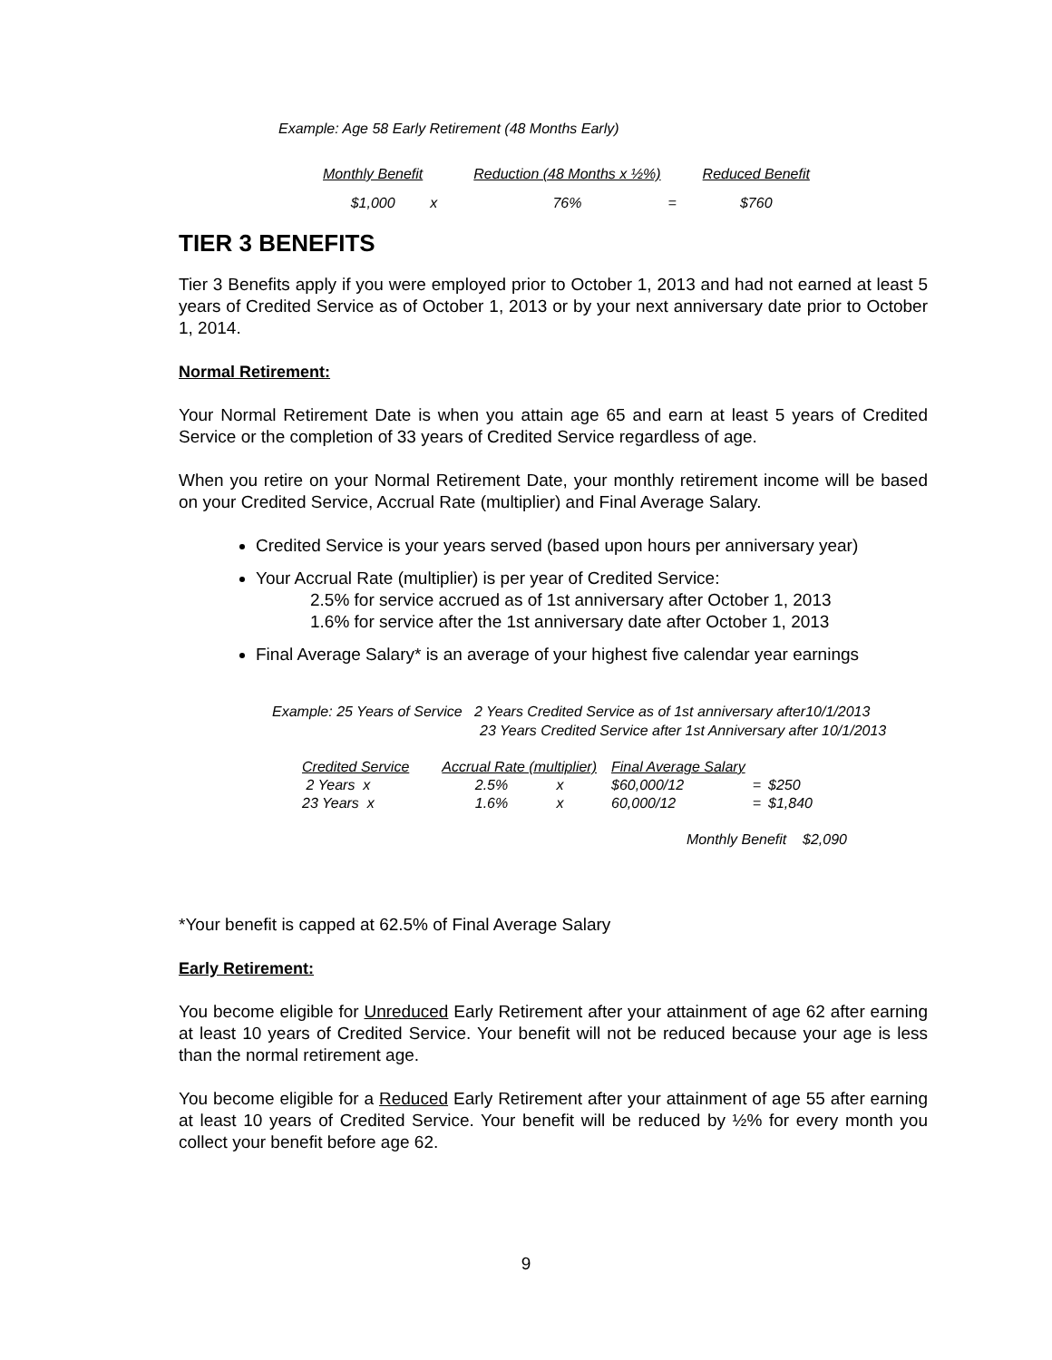Example: Age 58 Early Retirement (48 Months Early)
| Monthly Benefit | | Reduction (48 Months x ½%) | | Reduced Benefit |
| $1,000 | x | 76% | = | $760 |
TIER 3 BENEFITS
Tier 3 Benefits apply if you were employed prior to October 1, 2013 and had not earned at least 5 years of Credited Service as of October 1, 2013 or by your next anniversary date prior to October 1, 2014.
Normal Retirement:
Your Normal Retirement Date is when you attain age 65 and earn at least 5 years of Credited Service or the completion of 33 years of Credited Service regardless of age.
When you retire on your Normal Retirement Date, your monthly retirement income will be based on your Credited Service, Accrual Rate (multiplier) and Final Average Salary.
Credited Service is your years served (based upon hours per anniversary year)
Your Accrual Rate (multiplier) is per year of Credited Service:
2.5% for service accrued as of 1st anniversary after October 1, 2013
1.6% for service after the 1st anniversary date after October 1, 2013
Final Average Salary* is an average of your highest five calendar year earnings
Example: 25 Years of Service 2 Years Credited Service as of 1st anniversary after10/1/2013
23 Years Credited Service after 1st Anniversary after 10/1/2013
| Credited Service | | Accrual Rate (multiplier) | | Final Average Salary | | |
| 2 Years x | | 2.5% x | | $60,000/12 | = | $250 |
| 23 Years x | | 1.6% x | | 60,000/12 | = | $1,840 |
Monthly Benefit $2,090
*Your benefit is capped at 62.5% of Final Average Salary
Early Retirement:
You become eligible for Unreduced Early Retirement after your attainment of age 62 after earning at least 10 years of Credited Service. Your benefit will not be reduced because your age is less than the normal retirement age.
You become eligible for a Reduced Early Retirement after your attainment of age 55 after earning at least 10 years of Credited Service. Your benefit will be reduced by ½% for every month you collect your benefit before age 62.
9